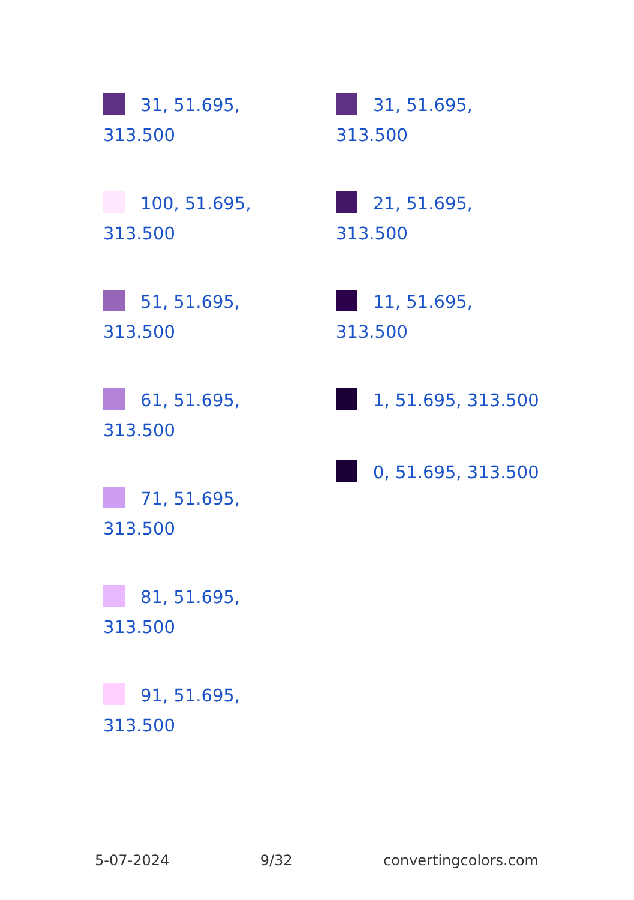31, 51.695, 313.500
100, 51.695, 313.500
51, 51.695, 313.500
61, 51.695, 313.500
71, 51.695, 313.500
81, 51.695, 313.500
91, 51.695, 313.500
31, 51.695, 313.500
21, 51.695, 313.500
11, 51.695, 313.500
1, 51.695, 313.500
0, 51.695, 313.500
5-07-2024 9/32 convertingcolors.com